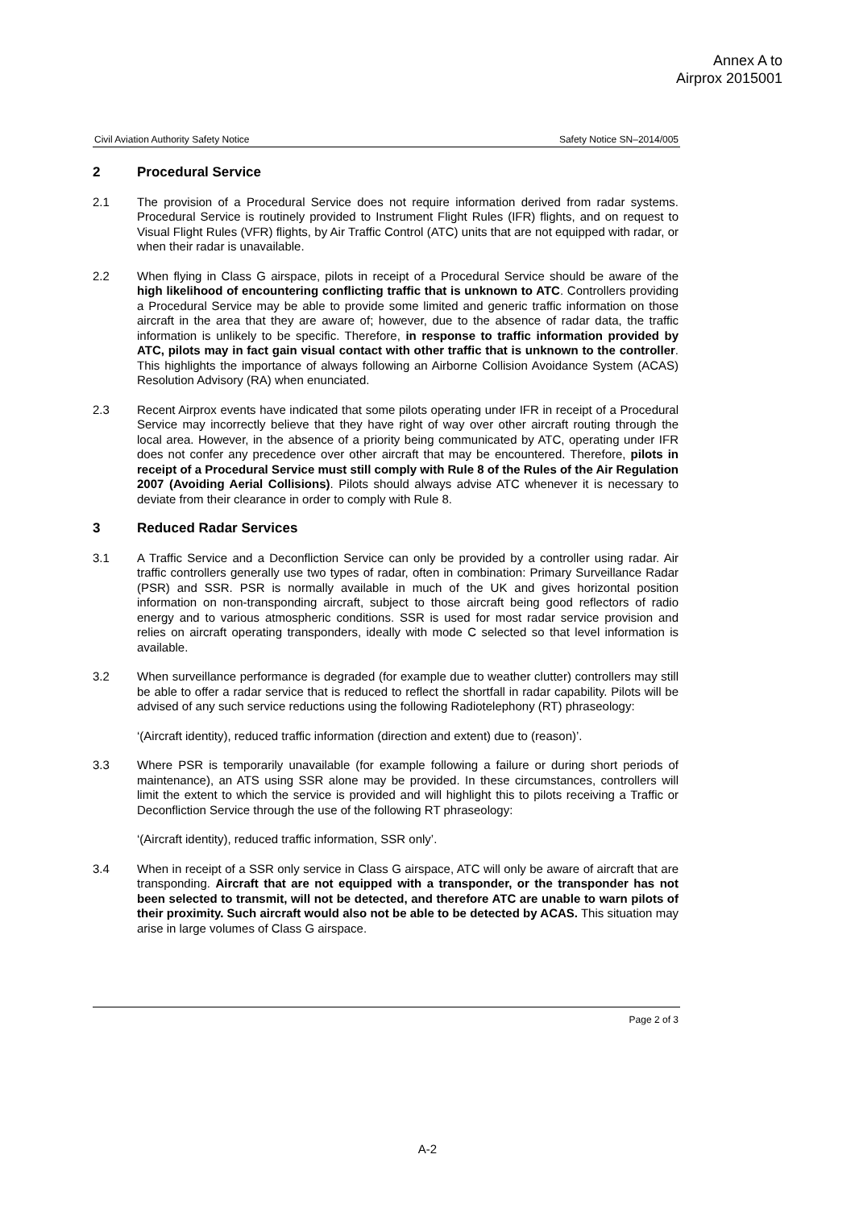Annex A to
Airprox 2015001
Civil Aviation Authority Safety Notice Safety Notice SN–2014/005
2 Procedural Service
2.1 The provision of a Procedural Service does not require information derived from radar systems. Procedural Service is routinely provided to Instrument Flight Rules (IFR) flights, and on request to Visual Flight Rules (VFR) flights, by Air Traffic Control (ATC) units that are not equipped with radar, or when their radar is unavailable.
2.2 When flying in Class G airspace, pilots in receipt of a Procedural Service should be aware of the high likelihood of encountering conflicting traffic that is unknown to ATC. Controllers providing a Procedural Service may be able to provide some limited and generic traffic information on those aircraft in the area that they are aware of; however, due to the absence of radar data, the traffic information is unlikely to be specific. Therefore, in response to traffic information provided by ATC, pilots may in fact gain visual contact with other traffic that is unknown to the controller. This highlights the importance of always following an Airborne Collision Avoidance System (ACAS) Resolution Advisory (RA) when enunciated.
2.3 Recent Airprox events have indicated that some pilots operating under IFR in receipt of a Procedural Service may incorrectly believe that they have right of way over other aircraft routing through the local area. However, in the absence of a priority being communicated by ATC, operating under IFR does not confer any precedence over other aircraft that may be encountered. Therefore, pilots in receipt of a Procedural Service must still comply with Rule 8 of the Rules of the Air Regulation 2007 (Avoiding Aerial Collisions). Pilots should always advise ATC whenever it is necessary to deviate from their clearance in order to comply with Rule 8.
3 Reduced Radar Services
3.1 A Traffic Service and a Deconfliction Service can only be provided by a controller using radar. Air traffic controllers generally use two types of radar, often in combination: Primary Surveillance Radar (PSR) and SSR. PSR is normally available in much of the UK and gives horizontal position information on non-transponding aircraft, subject to those aircraft being good reflectors of radio energy and to various atmospheric conditions. SSR is used for most radar service provision and relies on aircraft operating transponders, ideally with mode C selected so that level information is available.
3.2 When surveillance performance is degraded (for example due to weather clutter) controllers may still be able to offer a radar service that is reduced to reflect the shortfall in radar capability. Pilots will be advised of any such service reductions using the following Radiotelephony (RT) phraseology:
‘(Aircraft identity), reduced traffic information (direction and extent) due to (reason)’.
3.3 Where PSR is temporarily unavailable (for example following a failure or during short periods of maintenance), an ATS using SSR alone may be provided. In these circumstances, controllers will limit the extent to which the service is provided and will highlight this to pilots receiving a Traffic or Deconfliction Service through the use of the following RT phraseology:
‘(Aircraft identity), reduced traffic information, SSR only’.
3.4 When in receipt of a SSR only service in Class G airspace, ATC will only be aware of aircraft that are transponding. Aircraft that are not equipped with a transponder, or the transponder has not been selected to transmit, will not be detected, and therefore ATC are unable to warn pilots of their proximity. Such aircraft would also not be able to be detected by ACAS. This situation may arise in large volumes of Class G airspace.
Page 2 of 3
A-2